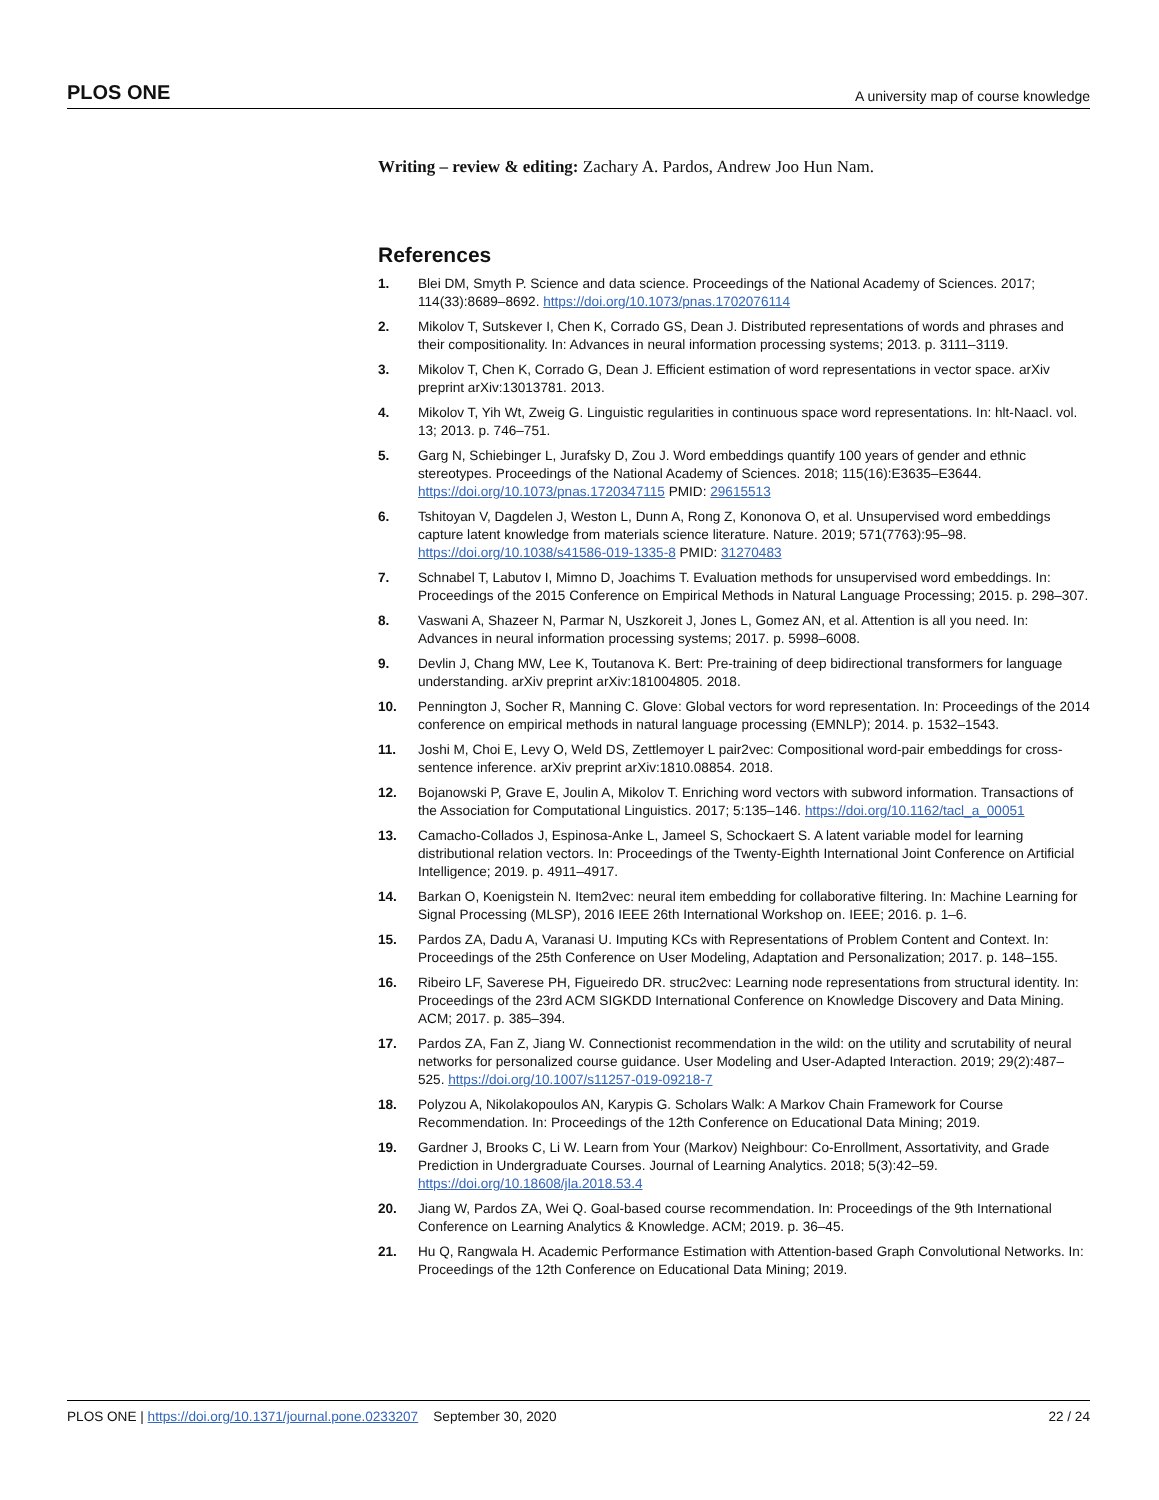PLOS ONE A university map of course knowledge
Writing – review & editing: Zachary A. Pardos, Andrew Joo Hun Nam.
References
1. Blei DM, Smyth P. Science and data science. Proceedings of the National Academy of Sciences. 2017; 114(33):8689–8692. https://doi.org/10.1073/pnas.1702076114
2. Mikolov T, Sutskever I, Chen K, Corrado GS, Dean J. Distributed representations of words and phrases and their compositionality. In: Advances in neural information processing systems; 2013. p. 3111–3119.
3. Mikolov T, Chen K, Corrado G, Dean J. Efficient estimation of word representations in vector space. arXiv preprint arXiv:13013781. 2013.
4. Mikolov T, Yih Wt, Zweig G. Linguistic regularities in continuous space word representations. In: hlt-Naacl. vol. 13; 2013. p. 746–751.
5. Garg N, Schiebinger L, Jurafsky D, Zou J. Word embeddings quantify 100 years of gender and ethnic stereotypes. Proceedings of the National Academy of Sciences. 2018; 115(16):E3635–E3644. https://doi.org/10.1073/pnas.1720347115 PMID: 29615513
6. Tshitoyan V, Dagdelen J, Weston L, Dunn A, Rong Z, Kononova O, et al. Unsupervised word embeddings capture latent knowledge from materials science literature. Nature. 2019; 571(7763):95–98. https://doi.org/10.1038/s41586-019-1335-8 PMID: 31270483
7. Schnabel T, Labutov I, Mimno D, Joachims T. Evaluation methods for unsupervised word embeddings. In: Proceedings of the 2015 Conference on Empirical Methods in Natural Language Processing; 2015. p. 298–307.
8. Vaswani A, Shazeer N, Parmar N, Uszkoreit J, Jones L, Gomez AN, et al. Attention is all you need. In: Advances in neural information processing systems; 2017. p. 5998–6008.
9. Devlin J, Chang MW, Lee K, Toutanova K. Bert: Pre-training of deep bidirectional transformers for language understanding. arXiv preprint arXiv:181004805. 2018.
10. Pennington J, Socher R, Manning C. Glove: Global vectors for word representation. In: Proceedings of the 2014 conference on empirical methods in natural language processing (EMNLP); 2014. p. 1532–1543.
11. Joshi M, Choi E, Levy O, Weld DS, Zettlemoyer L pair2vec: Compositional word-pair embeddings for cross-sentence inference. arXiv preprint arXiv:1810.08854. 2018.
12. Bojanowski P, Grave E, Joulin A, Mikolov T. Enriching word vectors with subword information. Transactions of the Association for Computational Linguistics. 2017; 5:135–146. https://doi.org/10.1162/tacl_a_00051
13. Camacho-Collados J, Espinosa-Anke L, Jameel S, Schockaert S. A latent variable model for learning distributional relation vectors. In: Proceedings of the Twenty-Eighth International Joint Conference on Artificial Intelligence; 2019. p. 4911–4917.
14. Barkan O, Koenigstein N. Item2vec: neural item embedding for collaborative filtering. In: Machine Learning for Signal Processing (MLSP), 2016 IEEE 26th International Workshop on. IEEE; 2016. p. 1–6.
15. Pardos ZA, Dadu A, Varanasi U. Imputing KCs with Representations of Problem Content and Context. In: Proceedings of the 25th Conference on User Modeling, Adaptation and Personalization; 2017. p. 148–155.
16. Ribeiro LF, Saverese PH, Figueiredo DR. struc2vec: Learning node representations from structural identity. In: Proceedings of the 23rd ACM SIGKDD International Conference on Knowledge Discovery and Data Mining. ACM; 2017. p. 385–394.
17. Pardos ZA, Fan Z, Jiang W. Connectionist recommendation in the wild: on the utility and scrutability of neural networks for personalized course guidance. User Modeling and User-Adapted Interaction. 2019; 29(2):487–525. https://doi.org/10.1007/s11257-019-09218-7
18. Polyzou A, Nikolakopoulos AN, Karypis G. Scholars Walk: A Markov Chain Framework for Course Recommendation. In: Proceedings of the 12th Conference on Educational Data Mining; 2019.
19. Gardner J, Brooks C, Li W. Learn from Your (Markov) Neighbour: Co-Enrollment, Assortativity, and Grade Prediction in Undergraduate Courses. Journal of Learning Analytics. 2018; 5(3):42–59. https://doi.org/10.18608/jla.2018.53.4
20. Jiang W, Pardos ZA, Wei Q. Goal-based course recommendation. In: Proceedings of the 9th International Conference on Learning Analytics & Knowledge. ACM; 2019. p. 36–45.
21. Hu Q, Rangwala H. Academic Performance Estimation with Attention-based Graph Convolutional Networks. In: Proceedings of the 12th Conference on Educational Data Mining; 2019.
PLOS ONE | https://doi.org/10.1371/journal.pone.0233207 September 30, 2020 22 / 24